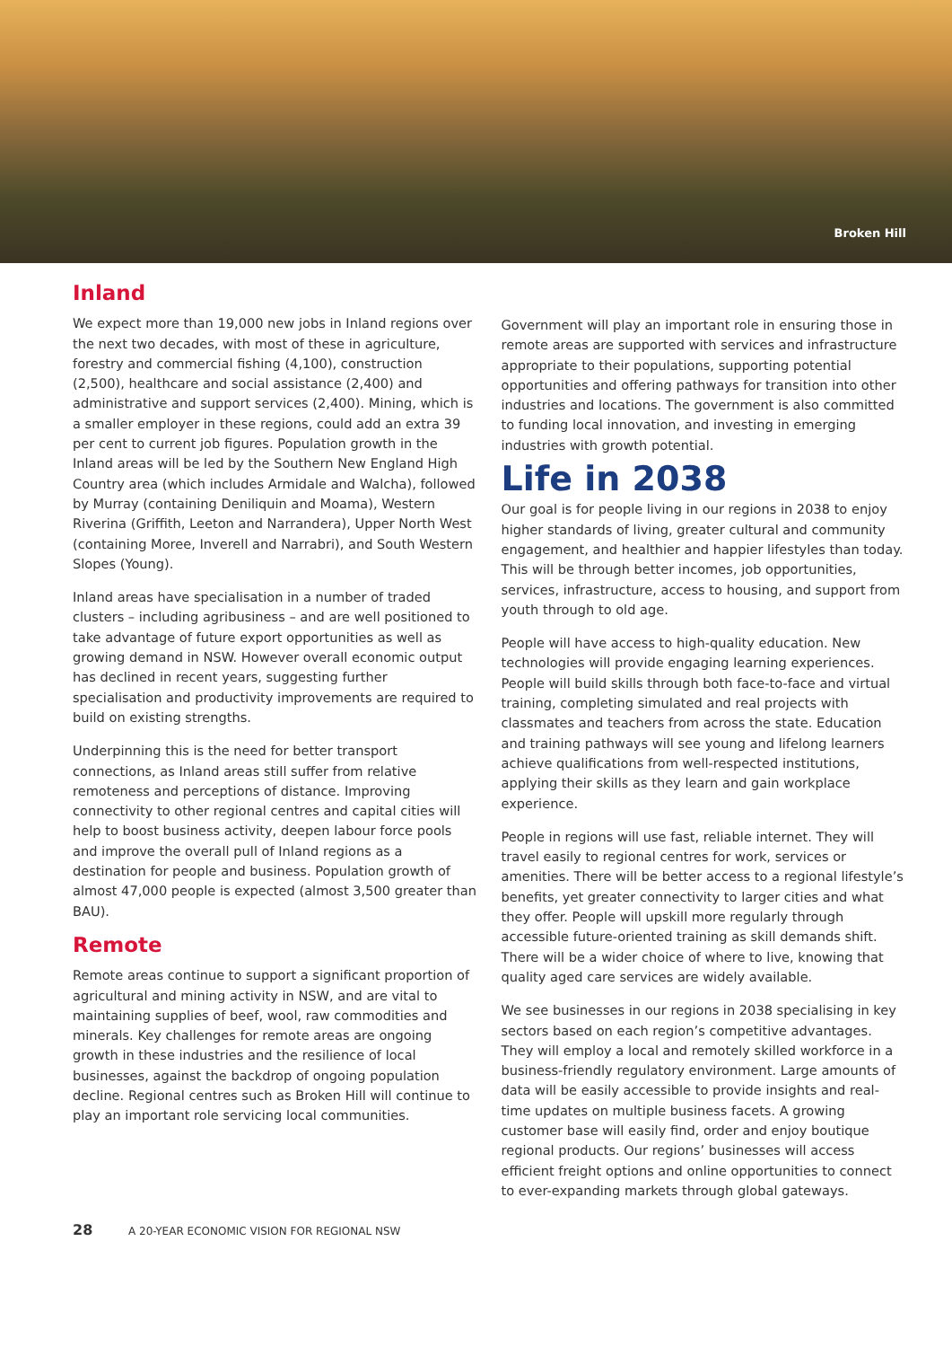Broken Hill
Inland
We expect more than 19,000 new jobs in Inland regions over the next two decades, with most of these in agriculture, forestry and commercial fishing (4,100), construction (2,500), healthcare and social assistance (2,400) and administrative and support services (2,400). Mining, which is a smaller employer in these regions, could add an extra 39 per cent to current job figures. Population growth in the Inland areas will be led by the Southern New England High Country area (which includes Armidale and Walcha), followed by Murray (containing Deniliquin and Moama), Western Riverina (Griffith, Leeton and Narrandera), Upper North West (containing Moree, Inverell and Narrabri), and South Western Slopes (Young).
Inland areas have specialisation in a number of traded clusters – including agribusiness – and are well positioned to take advantage of future export opportunities as well as growing demand in NSW. However overall economic output has declined in recent years, suggesting further specialisation and productivity improvements are required to build on existing strengths.
Underpinning this is the need for better transport connections, as Inland areas still suffer from relative remoteness and perceptions of distance. Improving connectivity to other regional centres and capital cities will help to boost business activity, deepen labour force pools and improve the overall pull of Inland regions as a destination for people and business. Population growth of almost 47,000 people is expected (almost 3,500 greater than BAU).
Remote
Remote areas continue to support a significant proportion of agricultural and mining activity in NSW, and are vital to maintaining supplies of beef, wool, raw commodities and minerals. Key challenges for remote areas are ongoing growth in these industries and the resilience of local businesses, against the backdrop of ongoing population decline. Regional centres such as Broken Hill will continue to play an important role servicing local communities.
Government will play an important role in ensuring those in remote areas are supported with services and infrastructure appropriate to their populations, supporting potential opportunities and offering pathways for transition into other industries and locations. The government is also committed to funding local innovation, and investing in emerging industries with growth potential.
Life in 2038
Our goal is for people living in our regions in 2038 to enjoy higher standards of living, greater cultural and community engagement, and healthier and happier lifestyles than today. This will be through better incomes, job opportunities, services, infrastructure, access to housing, and support from youth through to old age.
People will have access to high-quality education. New technologies will provide engaging learning experiences. People will build skills through both face-to-face and virtual training, completing simulated and real projects with classmates and teachers from across the state. Education and training pathways will see young and lifelong learners achieve qualifications from well-respected institutions, applying their skills as they learn and gain workplace experience.
People in regions will use fast, reliable internet. They will travel easily to regional centres for work, services or amenities. There will be better access to a regional lifestyle’s benefits, yet greater connectivity to larger cities and what they offer. People will upskill more regularly through accessible future-oriented training as skill demands shift. There will be a wider choice of where to live, knowing that quality aged care services are widely available.
We see businesses in our regions in 2038 specialising in key sectors based on each region’s competitive advantages. They will employ a local and remotely skilled workforce in a business-friendly regulatory environment. Large amounts of data will be easily accessible to provide insights and real-time updates on multiple business facets. A growing customer base will easily find, order and enjoy boutique regional products. Our regions’ businesses will access efficient freight options and online opportunities to connect to ever-expanding markets through global gateways.
28 A 20-YEAR ECONOMIC VISION FOR REGIONAL NSW